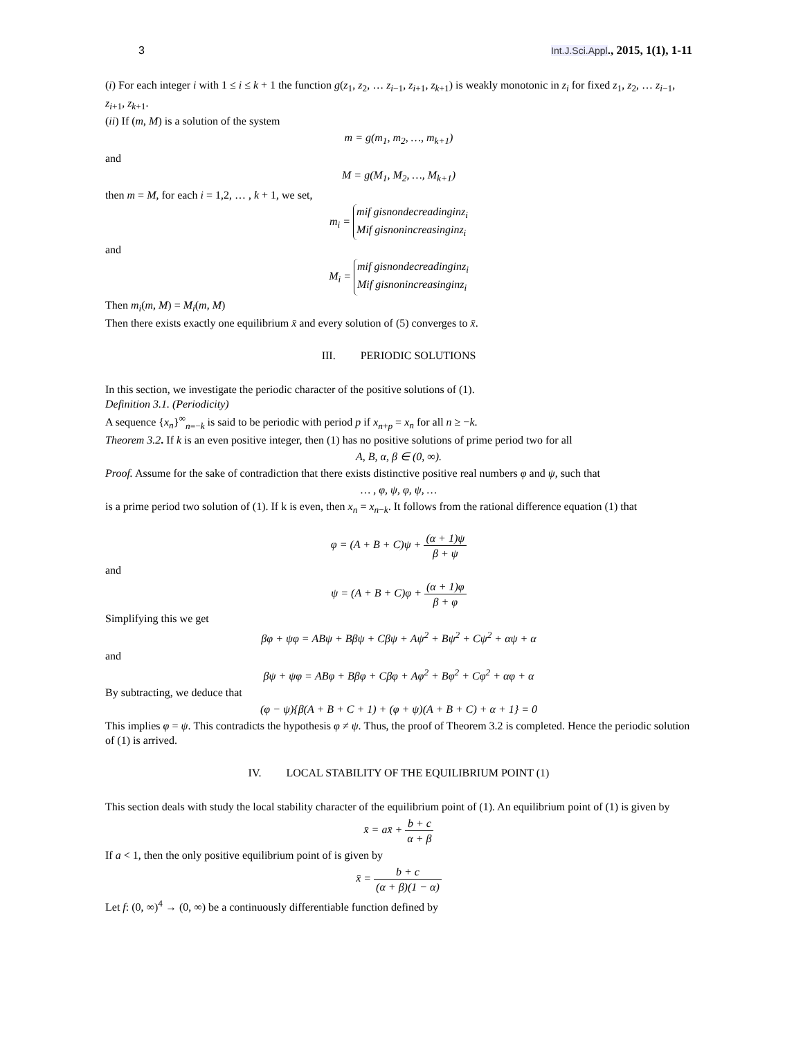3 Int.J.Sci.Appl., 2015, 1(1), 1-11
(i) For each integer i with 1 ≤ i ≤ k + 1 the function g(z<sub>1</sub>, z<sub>2</sub>, … z<sub>i−1</sub>, z<sub>i+1</sub>, z<sub>k+1</sub>) is weakly monotonic in z<sub>i</sub> for fixed z<sub>1</sub>, z<sub>2</sub>, … z<sub>i−1</sub>, z<sub>i+1</sub>, z<sub>k+1</sub>.
(ii) If (m, M) is a solution of the system
m = g(m<sub>1</sub>, m<sub>2</sub>, …, m<sub>k+1</sub>)
and
M = g(M<sub>1</sub>, M<sub>2</sub>, …, M<sub>k+1</sub>)
then m = M, for each i = 1,2, … , k + 1, we set,
m<sub>i</sub> = mif gisnondecreadinginz<sub>i</sub>
Mif gisnonincreasinginz<sub>i</sub>
and
M<sub>i</sub> = mif gisnondecreadinginz<sub>i</sub>
Mif gisnonincreasinginz<sub>i</sub>
Then m<sub>i</sub>(m, M) = M<sub>i</sub>(m, M)
Then there exists exactly one equilibrium x̄ and every solution of (5) converges to x̄.
III. PERIODIC SOLUTIONS
In this section, we investigate the periodic character of the positive solutions of (1).
Definition 3.1. (Periodicity)
A sequence {x<sub>n</sub>}<sup>∞</sup><sub>n=−k</sub> is said to be periodic with period p if x<sub>n+p</sub> = x<sub>n</sub> for all n ≥ −k.
Theorem 3.2. If k is an even positive integer, then (1) has no positive solutions of prime period two for all
A, B, α, β ∈ (0, ∞).
Proof. Assume for the sake of contradiction that there exists distinctive positive real numbers φ and ψ, such that
… , φ, ψ, φ, ψ, …
is a prime period two solution of (1). If k is even, then x<sub>n</sub> = x<sub>n−k</sub>. It follows from the rational difference equation (1) that
φ = (A + B + C)ψ + (α + 1)ψ β + ψ
and
ψ = (A + B + C)φ + (α + 1)φ β + φ
Simplifying this we get
βφ + ψφ = ABψ + Bβψ + Cβψ + Aψ<sup>2</sup> + Bψ<sup>2</sup> + Cψ<sup>2</sup> + αψ + α
and
βψ + ψφ = ABφ + Bβφ + Cβφ + Aφ<sup>2</sup> + Bφ<sup>2</sup> + Cφ<sup>2</sup> + αφ + α
By subtracting, we deduce that
(φ − ψ){β(A + B + C + 1) + (φ + ψ)(A + B + C) + α + 1} = 0
This implies φ = ψ. This contradicts the hypothesis φ ≠ ψ. Thus, the proof of Theorem 3.2 is completed. Hence the periodic solution of (1) is arrived.
IV. LOCAL STABILITY OF THE EQUILIBRIUM POINT (1)
This section deals with study the local stability character of the equilibrium point of (1). An equilibrium point of (1) is given by
x̄ = ax̄ + b + c α + β
If a < 1, then the only positive equilibrium point of is given by
x̄ = b + c (α + β)(1 − α)
Let f: (0, ∞)<sup>4</sup> → (0, ∞) be a continuously differentiable function defined by